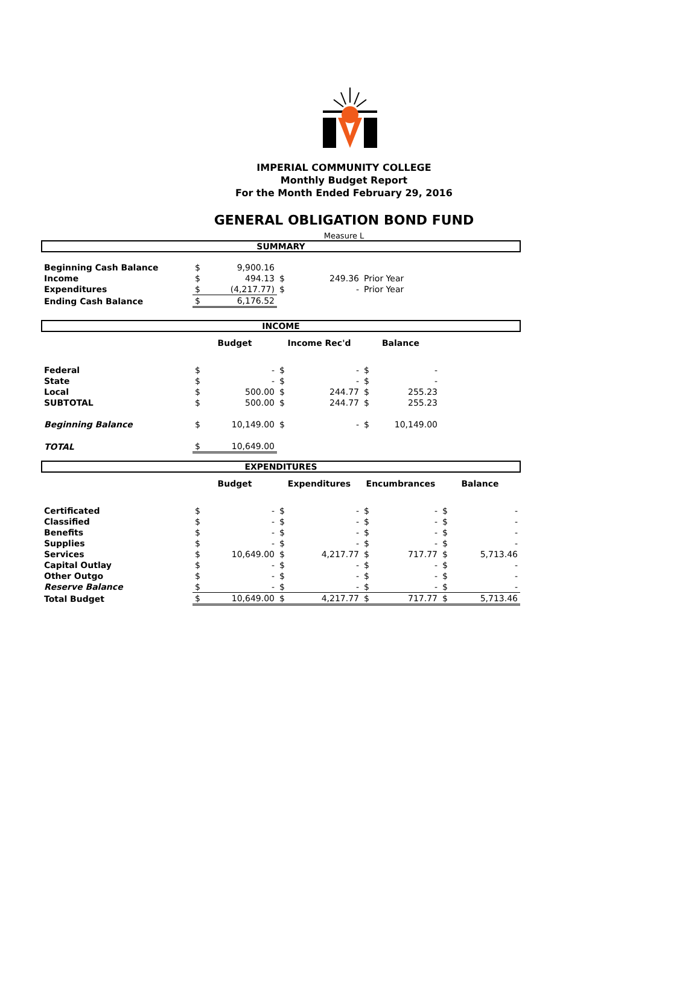IMPERIAL COMMUNITY COLLEGE
Monthly Budget Report
For the Month Ended February 29, 2016
GENERAL OBLIGATION BOND FUND
Measure L
| SUMMARY | | | | | | | | |
| Beginning Cash Balance | $ | 9,900.16 | | | | | | |
| Income | $ | 494.13 | $ | 249.36 | Prior Year | | | |
| Expenditures | $ | (4,217.77) | $ | - | Prior Year | | | |
| Ending Cash Balance | $ | 6,176.52 | | | | | | |
| INCOME | | | | | | | | |
| | Budget | | Income Rec'd | | Balance | | | |
| Federal | $ | - | $ | - | $ | - | | |
| State | $ | - | $ | - | $ | - | | |
| Local | $ | 500.00 | $ | 244.77 | $ | 255.23 | | |
| SUBTOTAL | $ | 500.00 | $ | 244.77 | $ | 255.23 | | |
| Beginning Balance | $ | 10,149.00 | $ | - | $ | 10,149.00 | | |
| TOTAL | $ | 10,649.00 | | | | | | |
| EXPENDITURES | | | | | | | | |
| | Budget | | Expenditures | | Encumbrances | | Balance | |
| Certificated | $ | - | $ | - | $ | - | $ | - |
| Classified | $ | - | $ | - | $ | - | $ | - |
| Benefits | $ | - | $ | - | $ | - | $ | - |
| Supplies | $ | - | $ | - | $ | - | $ | - |
| Services | $ | 10,649.00 | $ | 4,217.77 | $ | 717.77 | $ | 5,713.46 |
| Capital Outlay | $ | - | $ | - | $ | - | $ | - |
| Other Outgo | $ | - | $ | - | $ | - | $ | - |
| Reserve Balance | $ | - | $ | - | $ | - | $ | - |
| Total Budget | $ | 10,649.00 | $ | 4,217.77 | $ | 717.77 | $ | 5,713.46 |